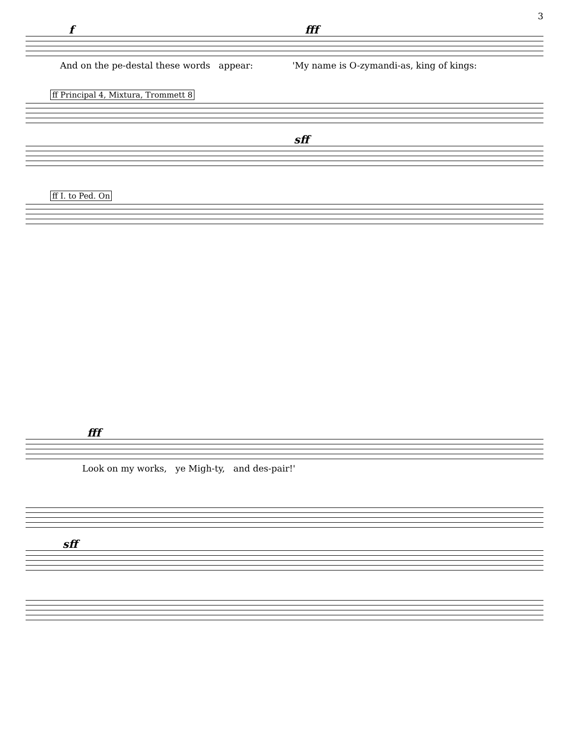3
f fff
And on the pe-destal these words appear: 'My name is O-zymandi-as, king of kings:
ff Principal 4, Mixtura, Trommett 8
sff
ff I. to Ped. On
fff
Look on my works, ye Migh-ty, and des-pair!'
sff